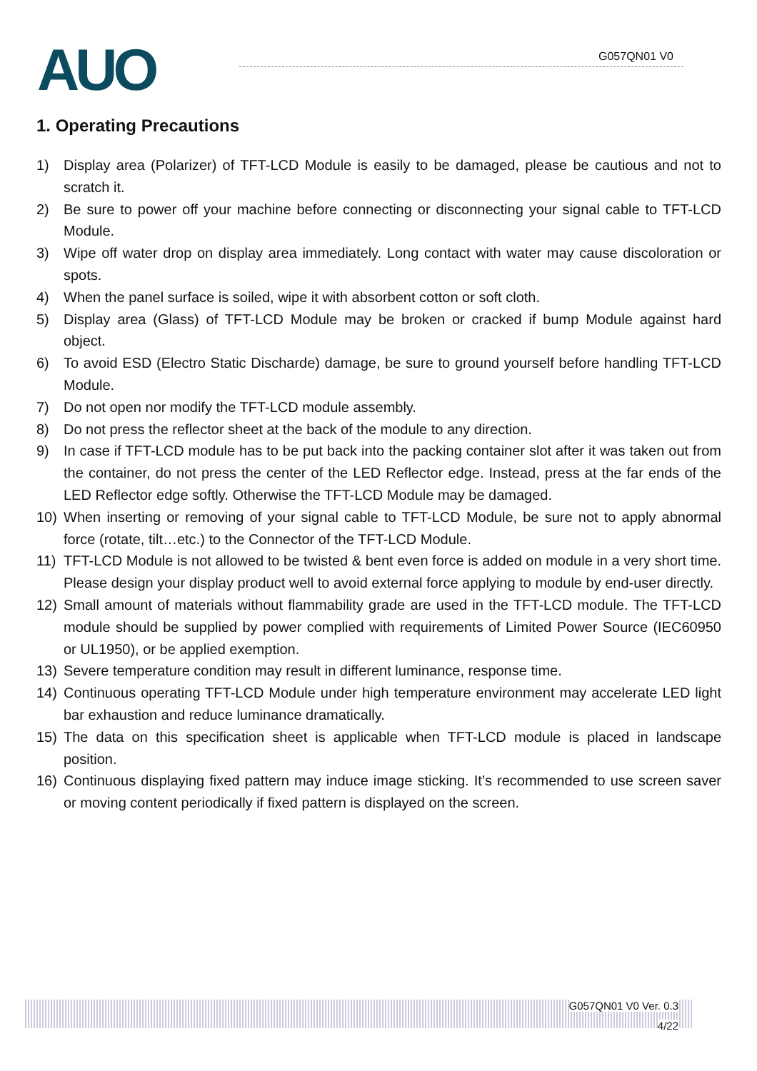AUO G057QN01 V0
1. Operating Precautions
1) Display area (Polarizer) of TFT-LCD Module is easily to be damaged, please be cautious and not to scratch it.
2) Be sure to power off your machine before connecting or disconnecting your signal cable to TFT-LCD Module.
3) Wipe off water drop on display area immediately. Long contact with water may cause discoloration or spots.
4) When the panel surface is soiled, wipe it with absorbent cotton or soft cloth.
5) Display area (Glass) of TFT-LCD Module may be broken or cracked if bump Module against hard object.
6) To avoid ESD (Electro Static Discharde) damage, be sure to ground yourself before handling TFT-LCD Module.
7) Do not open nor modify the TFT-LCD module assembly.
8) Do not press the reflector sheet at the back of the module to any direction.
9) In case if TFT-LCD module has to be put back into the packing container slot after it was taken out from the container, do not press the center of the LED Reflector edge. Instead, press at the far ends of the LED Reflector edge softly. Otherwise the TFT-LCD Module may be damaged.
10) When inserting or removing of your signal cable to TFT-LCD Module, be sure not to apply abnormal force (rotate, tilt…etc.) to the Connector of the TFT-LCD Module.
11) TFT-LCD Module is not allowed to be twisted & bent even force is added on module in a very short time. Please design your display product well to avoid external force applying to module by end-user directly.
12) Small amount of materials without flammability grade are used in the TFT-LCD module. The TFT-LCD module should be supplied by power complied with requirements of Limited Power Source (IEC60950 or UL1950), or be applied exemption.
13) Severe temperature condition may result in different luminance, response time.
14) Continuous operating TFT-LCD Module under high temperature environment may accelerate LED light bar exhaustion and reduce luminance dramatically.
15) The data on this specification sheet is applicable when TFT-LCD module is placed in landscape position.
16) Continuous displaying fixed pattern may induce image sticking. It’s recommended to use screen saver or moving content periodically if fixed pattern is displayed on the screen.
G057QN01 V0 Ver. 0.3
4/22